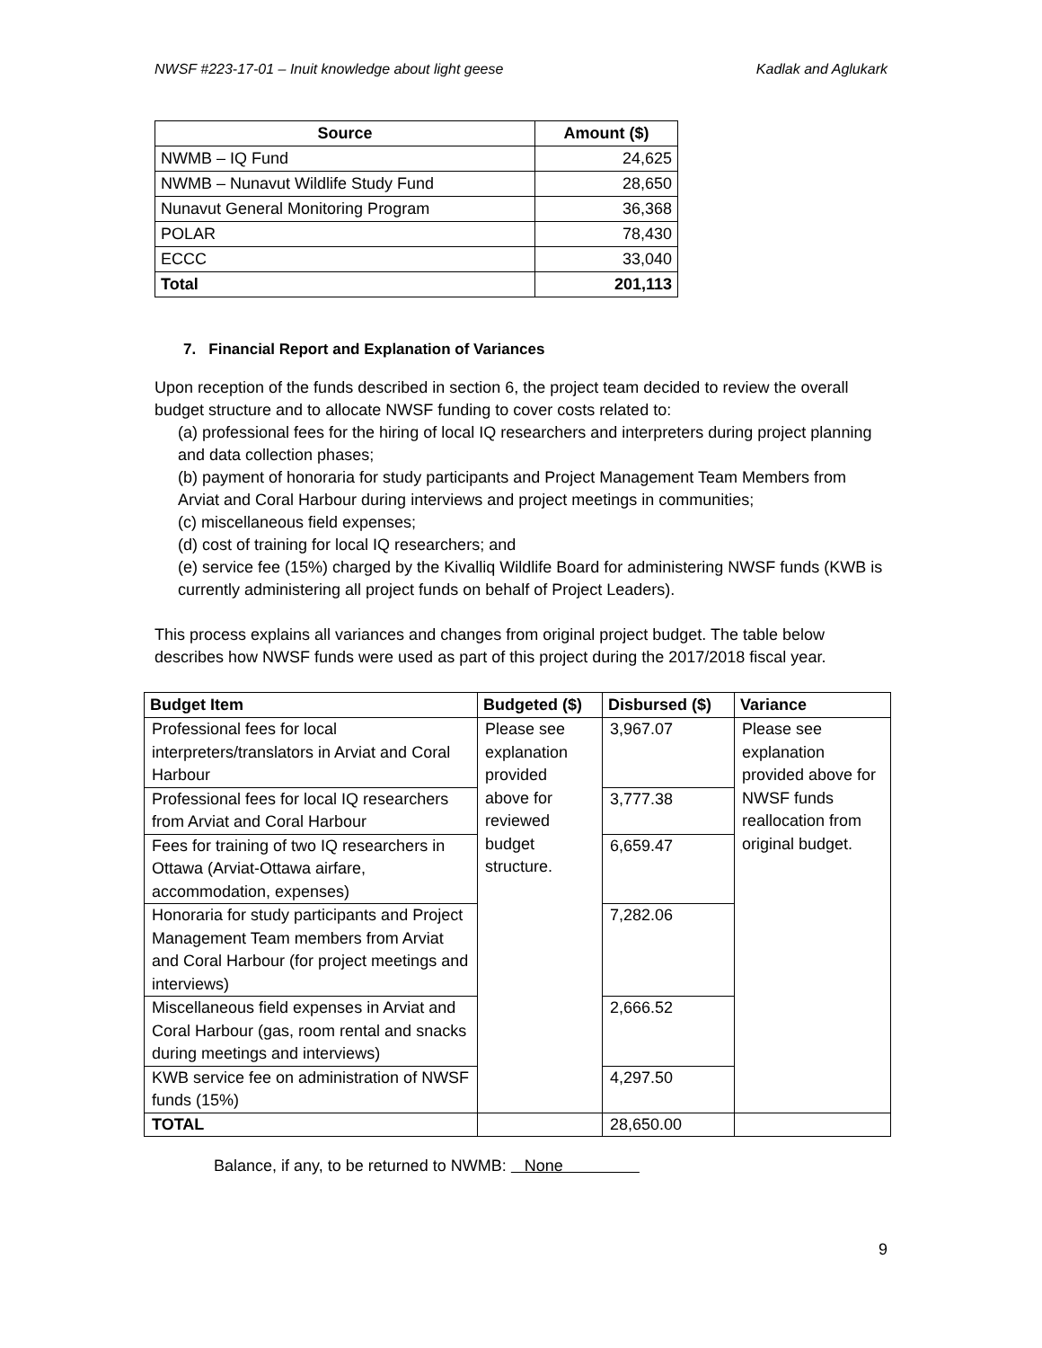NWSF #223-17-01 – Inuit knowledge about light geese Kadlak and Aglukark
| Source | Amount ($) |
| --- | --- |
| NWMB – IQ Fund | 24,625 |
| NWMB – Nunavut Wildlife Study Fund | 28,650 |
| Nunavut General Monitoring Program | 36,368 |
| POLAR | 78,430 |
| ECCC | 33,040 |
| Total | 201,113 |
7. Financial Report and Explanation of Variances
Upon reception of the funds described in section 6, the project team decided to review the overall budget structure and to allocate NWSF funding to cover costs related to:
(a) professional fees for the hiring of local IQ researchers and interpreters during project planning and data collection phases;
(b) payment of honoraria for study participants and Project Management Team Members from Arviat and Coral Harbour during interviews and project meetings in communities;
(c) miscellaneous field expenses;
(d) cost of training for local IQ researchers; and
(e) service fee (15%) charged by the Kivalliq Wildlife Board for administering NWSF funds (KWB is currently administering all project funds on behalf of Project Leaders).
This process explains all variances and changes from original project budget. The table below describes how NWSF funds were used as part of this project during the 2017/2018 fiscal year.
| Budget Item | Budgeted ($) | Disbursed ($) | Variance |
| --- | --- | --- | --- |
| Professional fees for local interpreters/translators in Arviat and Coral Harbour | Please see explanation provided above for reviewed budget structure. | 3,967.07 | Please see explanation provided above for NWSF funds reallocation from original budget. |
| Professional fees for local IQ researchers from Arviat and Coral Harbour | | 3,777.38 | |
| Fees for training of two IQ researchers in Ottawa (Arviat-Ottawa airfare, accommodation, expenses) | | 6,659.47 | |
| Honoraria for study participants and Project Management Team members from Arviat and Coral Harbour (for project meetings and interviews) | | 7,282.06 | |
| Miscellaneous field expenses in Arviat and Coral Harbour (gas, room rental and snacks during meetings and interviews) | | 2,666.52 | |
| KWB service fee on administration of NWSF funds (15%) | | 4,297.50 | |
| TOTAL | | 28,650.00 | |
Balance, if any, to be returned to NWMB: None
9